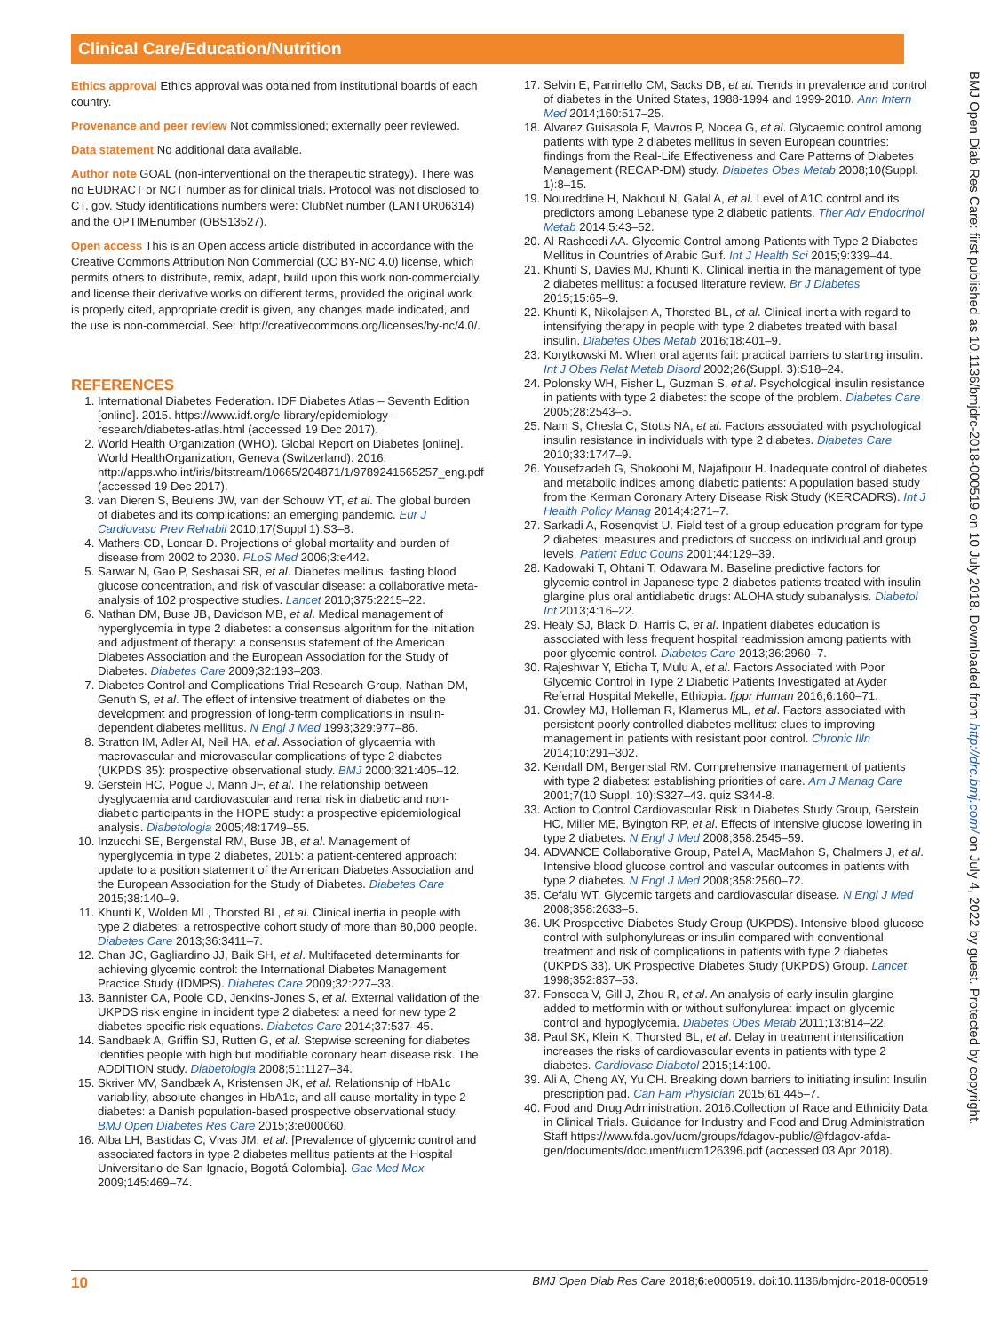Clinical Care/Education/Nutrition
BMJ Open Diab Res Care: first published as 10.1136/bmjdrc-2018-000519 on 10 July 2018. Downloaded from http://drc.bmj.com/ on July 4, 2022 by guest. Protected by copyright.
Ethics approval Ethics approval was obtained from institutional boards of each country.
Provenance and peer review Not commissioned; externally peer reviewed.
Data statement No additional data available.
Author note GOAL (non-interventional on the therapeutic strategy). There was no EUDRACT or NCT number as for clinical trials. Protocol was not disclosed to CT. gov. Study identifications numbers were: ClubNet number (LANTUR06314) and the OPTIMEnumber (OBS13527).
Open access This is an Open access article distributed in accordance with the Creative Commons Attribution Non Commercial (CC BY-NC 4.0) license, which permits others to distribute, remix, adapt, build upon this work non-commercially, and license their derivative works on different terms, provided the original work is properly cited, appropriate credit is given, any changes made indicated, and the use is non-commercial. See: http://creativecommons.org/licenses/by-nc/4.0/.
REFERENCES
1. International Diabetes Federation. IDF Diabetes Atlas – Seventh Edition [online]. 2015. https://www.idf.org/e-library/epidemiology-research/diabetes-atlas.html (accessed 19 Dec 2017).
2. World Health Organization (WHO). Global Report on Diabetes [online]. World HealthOrganization, Geneva (Switzerland). 2016. http://apps.who.int/iris/bitstream/10665/204871/1/9789241565257_eng.pdf (accessed 19 Dec 2017).
3. van Dieren S, Beulens JW, van der Schouw YT, et al. The global burden of diabetes and its complications: an emerging pandemic. Eur J Cardiovasc Prev Rehabil 2010;17(Suppl 1):S3–8.
4. Mathers CD, Loncar D. Projections of global mortality and burden of disease from 2002 to 2030. PLoS Med 2006;3:e442.
5. Sarwar N, Gao P, Seshasai SR, et al. Diabetes mellitus, fasting blood glucose concentration, and risk of vascular disease: a collaborative meta-analysis of 102 prospective studies. Lancet 2010;375:2215–22.
6. Nathan DM, Buse JB, Davidson MB, et al. Medical management of hyperglycemia in type 2 diabetes: a consensus algorithm for the initiation and adjustment of therapy: a consensus statement of the American Diabetes Association and the European Association for the Study of Diabetes. Diabetes Care 2009;32:193–203.
7. Diabetes Control and Complications Trial Research Group, Nathan DM, Genuth S, et al. The effect of intensive treatment of diabetes on the development and progression of long-term complications in insulin-dependent diabetes mellitus. N Engl J Med 1993;329:977–86.
8. Stratton IM, Adler AI, Neil HA, et al. Association of glycaemia with macrovascular and microvascular complications of type 2 diabetes (UKPDS 35): prospective observational study. BMJ 2000;321:405–12.
9. Gerstein HC, Pogue J, Mann JF, et al. The relationship between dysglycaemia and cardiovascular and renal risk in diabetic and non-diabetic participants in the HOPE study: a prospective epidemiological analysis. Diabetologia 2005;48:1749–55.
10. Inzucchi SE, Bergenstal RM, Buse JB, et al. Management of hyperglycemia in type 2 diabetes, 2015: a patient-centered approach: update to a position statement of the American Diabetes Association and the European Association for the Study of Diabetes. Diabetes Care 2015;38:140–9.
11. Khunti K, Wolden ML, Thorsted BL, et al. Clinical inertia in people with type 2 diabetes: a retrospective cohort study of more than 80,000 people. Diabetes Care 2013;36:3411–7.
12. Chan JC, Gagliardino JJ, Baik SH, et al. Multifaceted determinants for achieving glycemic control: the International Diabetes Management Practice Study (IDMPS). Diabetes Care 2009;32:227–33.
13. Bannister CA, Poole CD, Jenkins-Jones S, et al. External validation of the UKPDS risk engine in incident type 2 diabetes: a need for new type 2 diabetes-specific risk equations. Diabetes Care 2014;37:537–45.
14. Sandbaek A, Griffin SJ, Rutten G, et al. Stepwise screening for diabetes identifies people with high but modifiable coronary heart disease risk. The ADDITION study. Diabetologia 2008;51:1127–34.
15. Skriver MV, Sandbæk A, Kristensen JK, et al. Relationship of HbA1c variability, absolute changes in HbA1c, and all-cause mortality in type 2 diabetes: a Danish population-based prospective observational study. BMJ Open Diabetes Res Care 2015;3:e000060.
16. Alba LH, Bastidas C, Vivas JM, et al. [Prevalence of glycemic control and associated factors in type 2 diabetes mellitus patients at the Hospital Universitario de San Ignacio, Bogotá-Colombia]. Gac Med Mex 2009;145:469–74.
17. Selvin E, Parrinello CM, Sacks DB, et al. Trends in prevalence and control of diabetes in the United States, 1988-1994 and 1999-2010. Ann Intern Med 2014;160:517–25.
18. Alvarez Guisasola F, Mavros P, Nocea G, et al. Glycaemic control among patients with type 2 diabetes mellitus in seven European countries: findings from the Real-Life Effectiveness and Care Patterns of Diabetes Management (RECAP-DM) study. Diabetes Obes Metab 2008;10(Suppl. 1):8–15.
19. Noureddine H, Nakhoul N, Galal A, et al. Level of A1C control and its predictors among Lebanese type 2 diabetic patients. Ther Adv Endocrinol Metab 2014;5:43–52.
20. Al-Rasheedi AA. Glycemic Control among Patients with Type 2 Diabetes Mellitus in Countries of Arabic Gulf. Int J Health Sci 2015;9:339–44.
21. Khunti S, Davies MJ, Khunti K. Clinical inertia in the management of type 2 diabetes mellitus: a focused literature review. Br J Diabetes 2015;15:65–9.
22. Khunti K, Nikolajsen A, Thorsted BL, et al. Clinical inertia with regard to intensifying therapy in people with type 2 diabetes treated with basal insulin. Diabetes Obes Metab 2016;18:401–9.
23. Korytkowski M. When oral agents fail: practical barriers to starting insulin. Int J Obes Relat Metab Disord 2002;26(Suppl. 3):S18–24.
24. Polonsky WH, Fisher L, Guzman S, et al. Psychological insulin resistance in patients with type 2 diabetes: the scope of the problem. Diabetes Care 2005;28:2543–5.
25. Nam S, Chesla C, Stotts NA, et al. Factors associated with psychological insulin resistance in individuals with type 2 diabetes. Diabetes Care 2010;33:1747–9.
26. Yousefzadeh G, Shokoohi M, Najafipour H. Inadequate control of diabetes and metabolic indices among diabetic patients: A population based study from the Kerman Coronary Artery Disease Risk Study (KERCADRS). Int J Health Policy Manag 2014;4:271–7.
27. Sarkadi A, Rosenqvist U. Field test of a group education program for type 2 diabetes: measures and predictors of success on individual and group levels. Patient Educ Couns 2001;44:129–39.
28. Kadowaki T, Ohtani T, Odawara M. Baseline predictive factors for glycemic control in Japanese type 2 diabetes patients treated with insulin glargine plus oral antidiabetic drugs: ALOHA study subanalysis. Diabetol Int 2013;4:16–22.
29. Healy SJ, Black D, Harris C, et al. Inpatient diabetes education is associated with less frequent hospital readmission among patients with poor glycemic control. Diabetes Care 2013;36:2960–7.
30. Rajeshwar Y, Eticha T, Mulu A, et al. Factors Associated with Poor Glycemic Control in Type 2 Diabetic Patients Investigated at Ayder Referral Hospital Mekelle, Ethiopia. Ijppr Human 2016;6:160–71.
31. Crowley MJ, Holleman R, Klamerus ML, et al. Factors associated with persistent poorly controlled diabetes mellitus: clues to improving management in patients with resistant poor control. Chronic Illn 2014;10:291–302.
32. Kendall DM, Bergenstal RM. Comprehensive management of patients with type 2 diabetes: establishing priorities of care. Am J Manag Care 2001;7(10 Suppl. 10):S327–43. quiz S344-8.
33. Action to Control Cardiovascular Risk in Diabetes Study Group, Gerstein HC, Miller ME, Byington RP, et al. Effects of intensive glucose lowering in type 2 diabetes. N Engl J Med 2008;358:2545–59.
34. ADVANCE Collaborative Group, Patel A, MacMahon S, Chalmers J, et al. Intensive blood glucose control and vascular outcomes in patients with type 2 diabetes. N Engl J Med 2008;358:2560–72.
35. Cefalu WT. Glycemic targets and cardiovascular disease. N Engl J Med 2008;358:2633–5.
36. UK Prospective Diabetes Study Group (UKPDS). Intensive blood-glucose control with sulphonylureas or insulin compared with conventional treatment and risk of complications in patients with type 2 diabetes (UKPDS 33). UK Prospective Diabetes Study (UKPDS) Group. Lancet 1998;352:837–53.
37. Fonseca V, Gill J, Zhou R, et al. An analysis of early insulin glargine added to metformin with or without sulfonylurea: impact on glycemic control and hypoglycemia. Diabetes Obes Metab 2011;13:814–22.
38. Paul SK, Klein K, Thorsted BL, et al. Delay in treatment intensification increases the risks of cardiovascular events in patients with type 2 diabetes. Cardiovasc Diabetol 2015;14:100.
39. Ali A, Cheng AY, Yu CH. Breaking down barriers to initiating insulin: Insulin prescription pad. Can Fam Physician 2015;61:445–7.
40. Food and Drug Administration. 2016.Collection of Race and Ethnicity Data in Clinical Trials. Guidance for Industry and Food and Drug Administration Staff https://www.fda.gov/ucm/groups/fdagov-public/@fdagov-afda-gen/documents/document/ucm126396.pdf (accessed 03 Apr 2018).
10 BMJ Open Diab Res Care 2018;6:e000519. doi:10.1136/bmjdrc-2018-000519